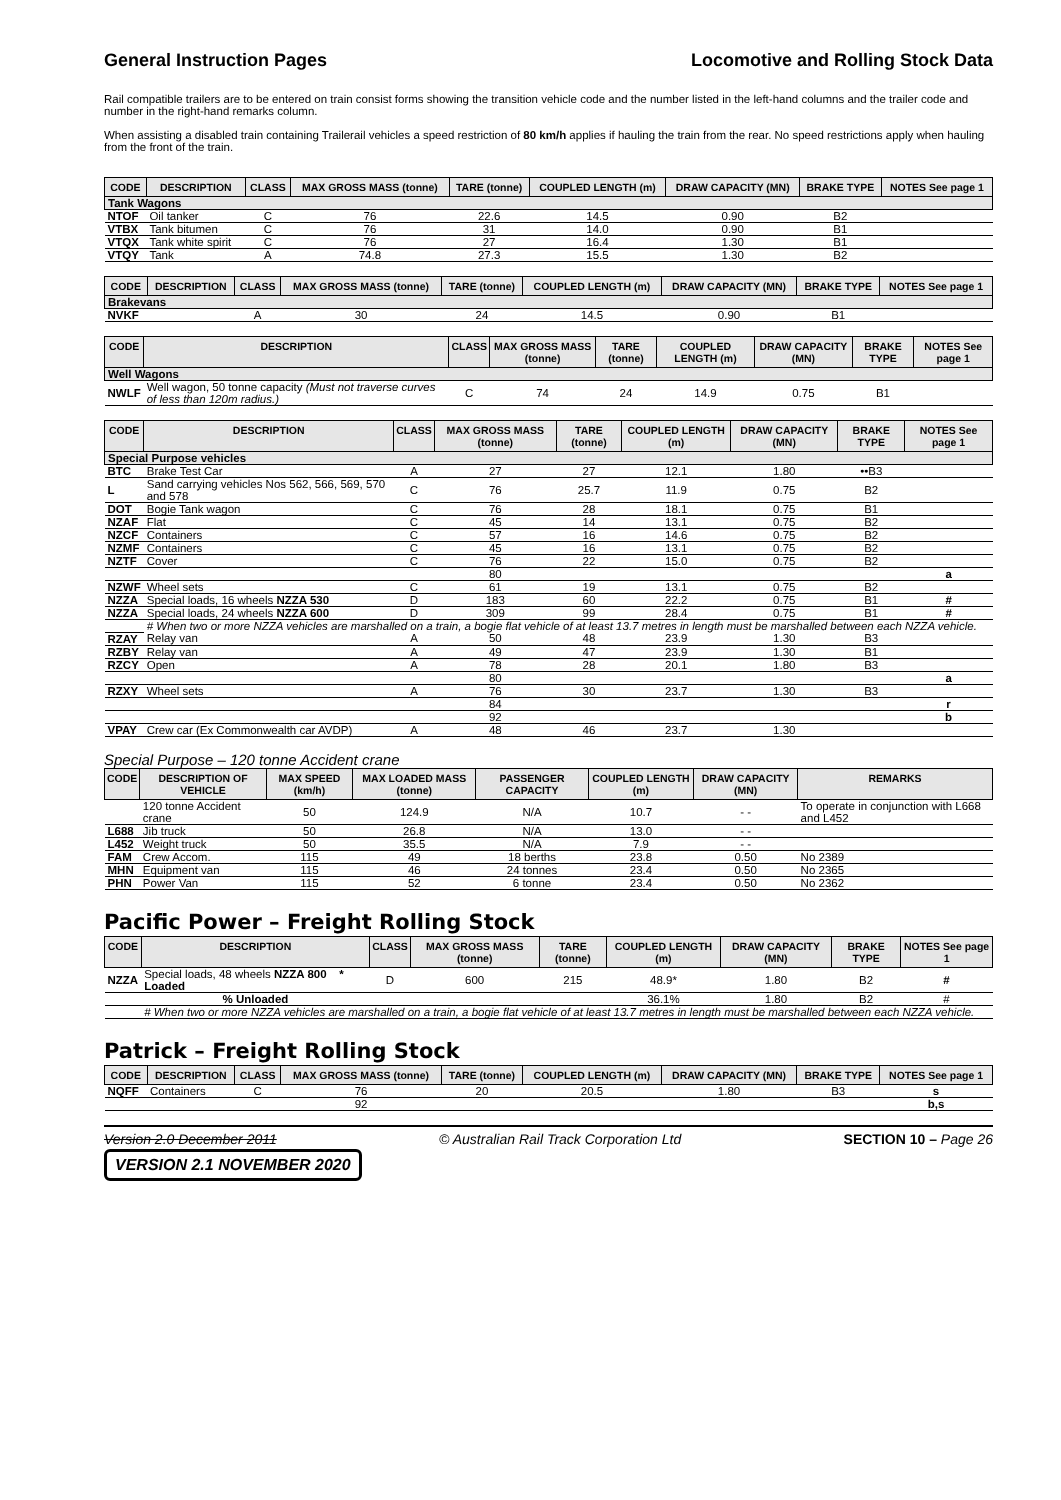General Instruction Pages Locomotive and Rolling Stock Data
Rail compatible trailers are to be entered on train consist forms showing the transition vehicle code and the number listed in the left-hand columns and the trailer code and number in the right-hand remarks column.
When assisting a disabled train containing Trailerail vehicles a speed restriction of 80 km/h applies if hauling the train from the rear. No speed restrictions apply when hauling from the front of the train.
| CODE | DESCRIPTION | CLASS | MAX GROSS MASS (tonne) | TARE (tonne) | COUPLED LENGTH (m) | DRAW CAPACITY (MN) | BRAKE TYPE | NOTES See page 1 |
| --- | --- | --- | --- | --- | --- | --- | --- | --- |
| Tank Wagons | | | | | | | | |
| NTOF | Oil tanker | C | 76 | 22.6 | 14.5 | 0.90 | B2 | |
| VTBX | Tank bitumen | C | 76 | 31 | 14.0 | 0.90 | B1 | |
| VTQX | Tank white spirit | C | 76 | 27 | 16.4 | 1.30 | B1 | |
| VTQY | Tank | A | 74.8 | 27.3 | 15.5 | 1.30 | B2 | |
| CODE | DESCRIPTION | CLASS | MAX GROSS MASS (tonne) | TARE (tonne) | COUPLED LENGTH (m) | DRAW CAPACITY (MN) | BRAKE TYPE | NOTES See page 1 |
| --- | --- | --- | --- | --- | --- | --- | --- | --- |
| Brakevans | | | | | | | | |
| NVKF | | A | 30 | 24 | 14.5 | 0.90 | B1 | |
| CODE | DESCRIPTION | CLASS | MAX GROSS MASS (tonne) | TARE (tonne) | COUPLED LENGTH (m) | DRAW CAPACITY (MN) | BRAKE TYPE | NOTES See page 1 |
| --- | --- | --- | --- | --- | --- | --- | --- | --- |
| Well Wagons | | | | | | | | |
| NWLF | Well wagon, 50 tonne capacity (Must not traverse curves of less than 120m radius.) | C | 74 | 24 | 14.9 | 0.75 | B1 | |
| CODE | DESCRIPTION | CLASS | MAX GROSS MASS (tonne) | TARE (tonne) | COUPLED LENGTH (m) | DRAW CAPACITY (MN) | BRAKE TYPE | NOTES See page 1 |
| --- | --- | --- | --- | --- | --- | --- | --- | --- |
| Special Purpose vehicles | | | | | | | | |
| BTC | Brake Test Car | A | 27 | 27 | 12.1 | 1.80 | ••B3 | |
| L | Sand carrying vehicles Nos 562, 566, 569, 570 and 578 | C | 76 | 25.7 | 11.9 | 0.75 | B2 | |
| DOT | Bogie Tank wagon | C | 76 | 28 | 18.1 | 0.75 | B1 | |
| NZAF | Flat | C | 45 | 14 | 13.1 | 0.75 | B2 | |
| NZCF | Containers | C | 57 | 16 | 14.6 | 0.75 | B2 | |
| NZMF | Containers | C | 45 | 16 | 13.1 | 0.75 | B2 | |
| NZTF | Cover | C | 76 | 22 | 15.0 | 0.75 | B2 | |
| | | | 80 | | | | | a |
| NZWF | Wheel sets | C | 61 | 19 | 13.1 | 0.75 | B2 | |
| NZZA | Special loads, 16 wheels NZZA 530 | D | 183 | 60 | 22.2 | 0.75 | B1 | # |
| NZZA | Special loads, 24 wheels NZZA 600 | D | 309 | 99 | 28.4 | 0.75 | B1 | # |
| | # When two or more NZZA vehicles are marshalled on a train, a bogie flat vehicle of at least 13.7 metres in length must be marshalled between each NZZA vehicle. | | | | | | | |
| RZAY | Relay van | A | 50 | 48 | 23.9 | 1.30 | B3 | |
| RZBY | Relay van | A | 49 | 47 | 23.9 | 1.30 | B1 | |
| RZCY | Open | A | 78 | 28 | 20.1 | 1.80 | B3 | |
| | | | 80 | | | | | a |
| RZXY | Wheel sets | A | 76 | 30 | 23.7 | 1.30 | B3 | |
| | | | 84 | | | | | r |
| | | | 92 | | | | | b |
| VPAY | Crew car (Ex Commonwealth car AVDP) | A | 48 | 46 | 23.7 | 1.30 | | |
Special Purpose – 120 tonne Accident crane
| CODE | DESCRIPTION OF VEHICLE | MAX SPEED (km/h) | MAX LOADED MASS (tonne) | PASSENGER CAPACITY | COUPLED LENGTH (m) | DRAW CAPACITY (MN) | REMARKS |
| --- | --- | --- | --- | --- | --- | --- | --- |
| | 120 tonne Accident crane | 50 | 124.9 | N/A | 10.7 | - - | To operate in conjunction with L668 and L452 |
| L688 | Jib truck | 50 | 26.8 | N/A | 13.0 | - - | |
| L452 | Weight truck | 50 | 35.5 | N/A | 7.9 | - - | |
| FAM | Crew Accom. | 115 | 49 | 18 berths | 23.8 | 0.50 | No 2389 |
| MHN | Equipment van | 115 | 46 | 24 tonnes | 23.4 | 0.50 | No 2365 |
| PHN | Power Van | 115 | 52 | 6 tonne | 23.4 | 0.50 | No 2362 |
Pacific Power – Freight Rolling Stock
| CODE | DESCRIPTION | CLASS | MAX GROSS MASS (tonne) | TARE (tonne) | COUPLED LENGTH (m) | DRAW CAPACITY (MN) | BRAKE TYPE | NOTES See page 1 |
| --- | --- | --- | --- | --- | --- | --- | --- | --- |
| NZZA | Special loads, 48 wheels NZZA 800 * Loaded | D | 600 | 215 | 48.9* | 1.80 | B2 | # |
| | % Unloaded | | | | 36.1% | 1.80 | B2 | # |
| | # When two or more NZZA vehicles are marshalled on a train, a bogie flat vehicle of at least 13.7 metres in length must be marshalled between each NZZA vehicle. | | | | | | | |
Patrick – Freight Rolling Stock
| CODE | DESCRIPTION | CLASS | MAX GROSS MASS (tonne) | TARE (tonne) | COUPLED LENGTH (m) | DRAW CAPACITY (MN) | BRAKE TYPE | NOTES See page 1 |
| --- | --- | --- | --- | --- | --- | --- | --- | --- |
| NQFF | Containers | C | 76 | 20 | 20.5 | 1.80 | B3 | s |
| | | | 92 | | | | | b,s |
Version 2.0 December 2011 © Australian Rail Track Corporation Ltd SECTION 10 – Page 26
VERSION 2.1 NOVEMBER 2020